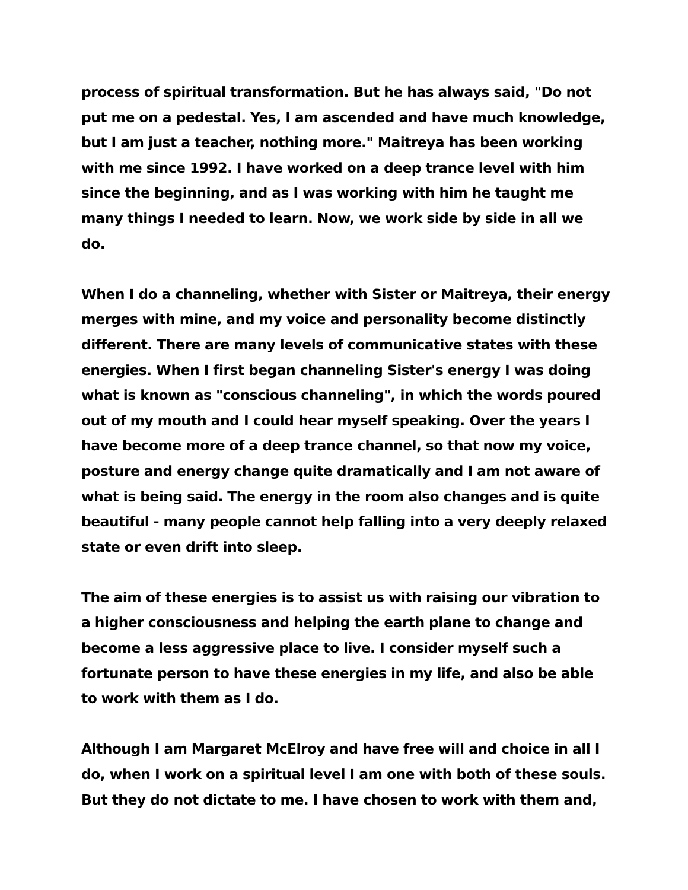process of spiritual transformation. But he has always said, "Do not put me on a pedestal. Yes, I am ascended and have much knowledge, but I am just a teacher, nothing more." Maitreya has been working with me since 1992. I have worked on a deep trance level with him since the beginning, and as I was working with him he taught me many things I needed to learn. Now, we work side by side in all we do.
When I do a channeling, whether with Sister or Maitreya, their energy merges with mine, and my voice and personality become distinctly different. There are many levels of communicative states with these energies. When I first began channeling Sister's energy I was doing what is known as "conscious channeling", in which the words poured out of my mouth and I could hear myself speaking. Over the years I have become more of a deep trance channel, so that now my voice, posture and energy change quite dramatically and I am not aware of what is being said. The energy in the room also changes and is quite beautiful - many people cannot help falling into a very deeply relaxed state or even drift into sleep.
The aim of these energies is to assist us with raising our vibration to a higher consciousness and helping the earth plane to change and become a less aggressive place to live. I consider myself such a fortunate person to have these energies in my life, and also be able to work with them as I do.
Although I am Margaret McElroy and have free will and choice in all I do, when I work on a spiritual level I am one with both of these souls. But they do not dictate to me. I have chosen to work with them and,